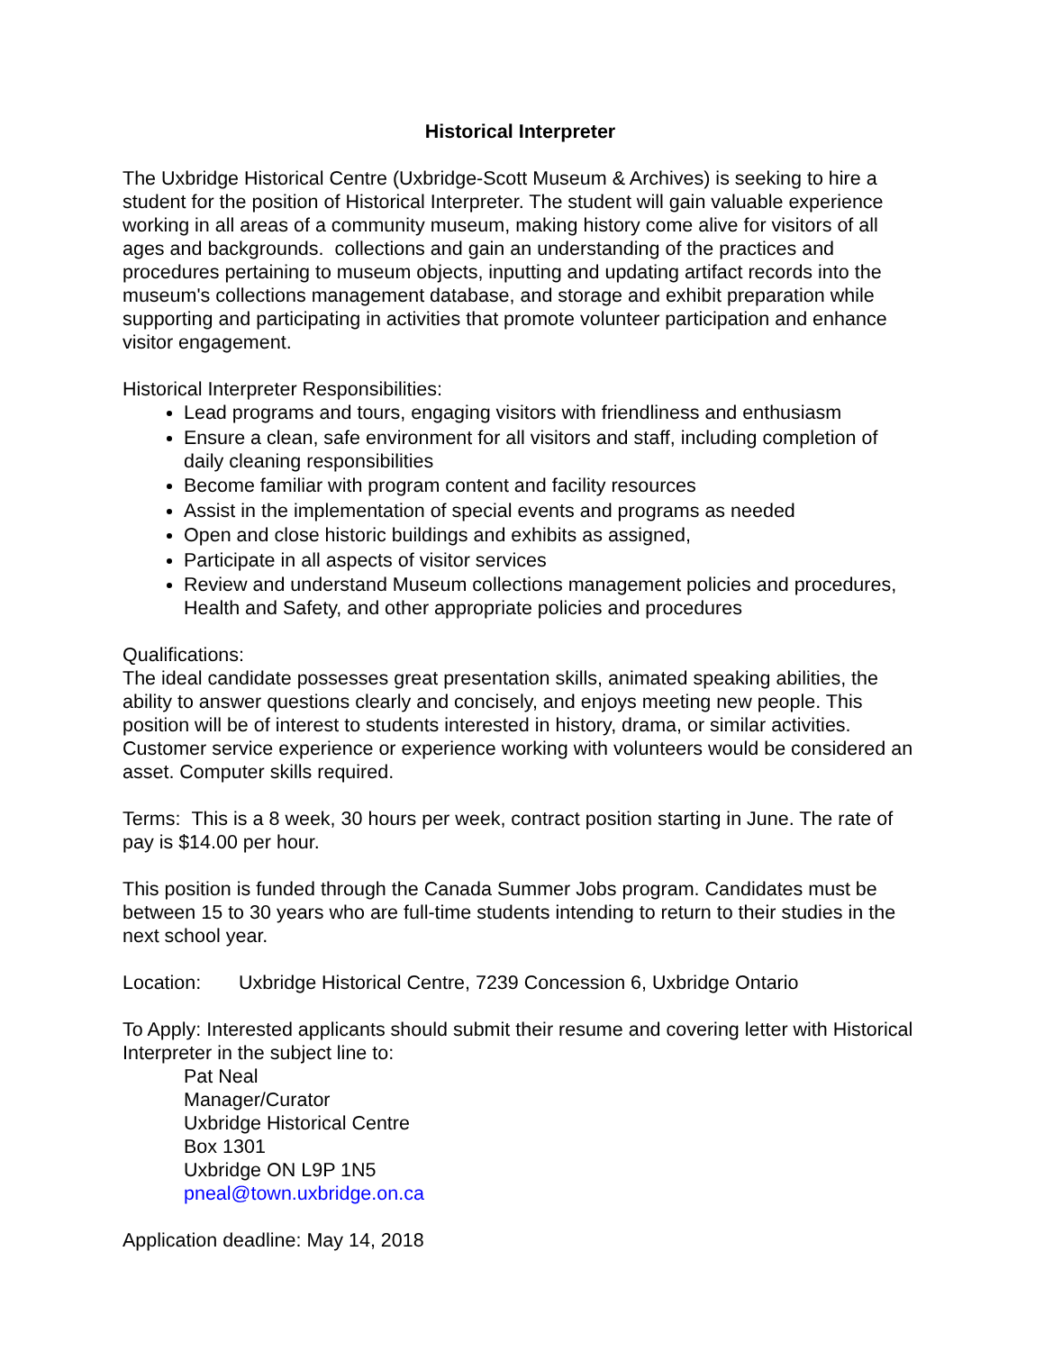Historical Interpreter
The Uxbridge Historical Centre (Uxbridge-Scott Museum & Archives) is seeking to hire a student for the position of Historical Interpreter. The student will gain valuable experience working in all areas of a community museum, making history come alive for visitors of all ages and backgrounds. collections and gain an understanding of the practices and procedures pertaining to museum objects, inputting and updating artifact records into the museum's collections management database, and storage and exhibit preparation while supporting and participating in activities that promote volunteer participation and enhance visitor engagement.
Historical Interpreter Responsibilities:
Lead programs and tours, engaging visitors with friendliness and enthusiasm
Ensure a clean, safe environment for all visitors and staff, including completion of daily cleaning responsibilities
Become familiar with program content and facility resources
Assist in the implementation of special events and programs as needed
Open and close historic buildings and exhibits as assigned,
Participate in all aspects of visitor services
Review and understand Museum collections management policies and procedures, Health and Safety, and other appropriate policies and procedures
Qualifications:
The ideal candidate possesses great presentation skills, animated speaking abilities, the ability to answer questions clearly and concisely, and enjoys meeting new people. This position will be of interest to students interested in history, drama, or similar activities. Customer service experience or experience working with volunteers would be considered an asset. Computer skills required.
Terms: This is a 8 week, 30 hours per week, contract position starting in June. The rate of pay is $14.00 per hour.
This position is funded through the Canada Summer Jobs program. Candidates must be between 15 to 30 years who are full-time students intending to return to their studies in the next school year.
Location: Uxbridge Historical Centre, 7239 Concession 6, Uxbridge Ontario
To Apply: Interested applicants should submit their resume and covering letter with Historical Interpreter in the subject line to:
Pat Neal
Manager/Curator
Uxbridge Historical Centre
Box 1301
Uxbridge ON L9P 1N5
pneal@town.uxbridge.on.ca
Application deadline: May 14, 2018